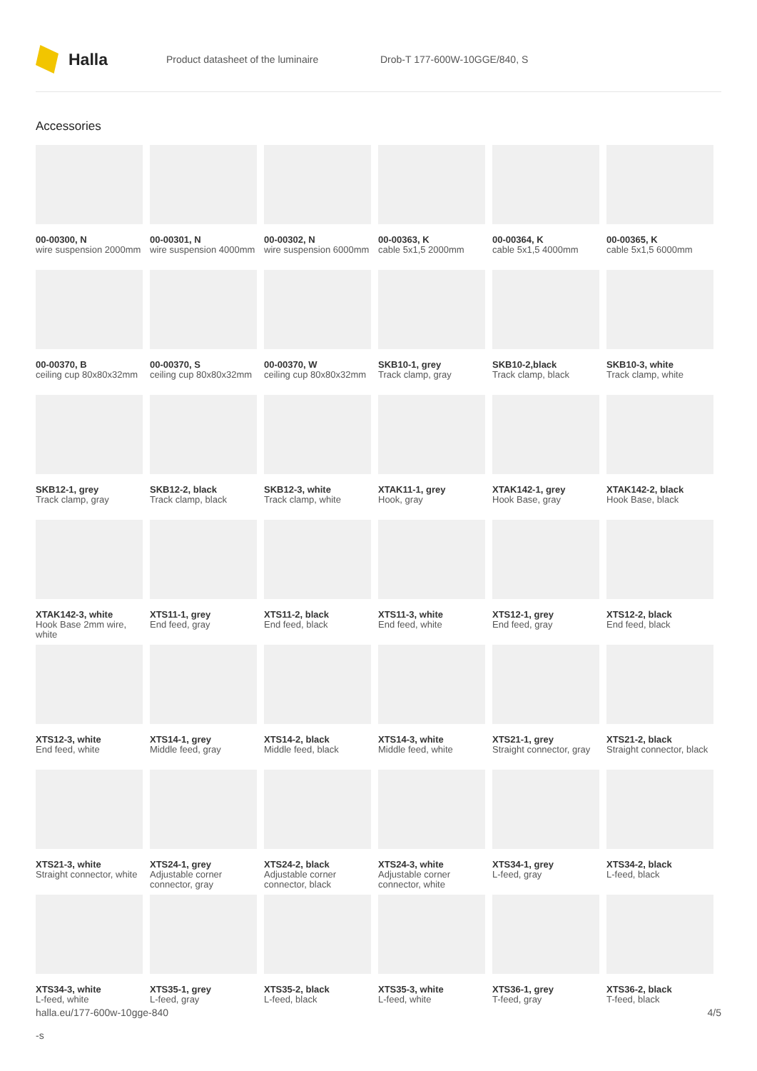Halla
Product datasheet of the luminaire Drob-T 177-600W-10GGE/840, S
Accessories
00-00300, N
wire suspension 2000mm
00-00301, N
wire suspension 4000mm
00-00302, N
wire suspension 6000mm
00-00363, K
cable 5x1,5 2000mm
00-00364, K
cable 5x1,5 4000mm
00-00365, K
cable 5x1,5 6000mm
00-00370, B
ceiling cup 80x80x32mm
00-00370, S
ceiling cup 80x80x32mm
00-00370, W
ceiling cup 80x80x32mm
SKB10-1, grey
Track clamp, gray
SKB10-2,black
Track clamp, black
SKB10-3, white
Track clamp, white
SKB12-1, grey
Track clamp, gray
SKB12-2, black
Track clamp, black
SKB12-3, white
Track clamp, white
XTAK11-1, grey
Hook, gray
XTAK142-1, grey
Hook Base, gray
XTAK142-2, black
Hook Base, black
XTAK142-3, white
Hook Base 2mm wire, white
XTS11-1, grey
End feed, gray
XTS11-2, black
End feed, black
XTS11-3, white
End feed, white
XTS12-1, grey
End feed, gray
XTS12-2, black
End feed, black
XTS12-3, white
End feed, white
XTS14-1, grey
Middle feed, gray
XTS14-2, black
Middle feed, black
XTS14-3, white
Middle feed, white
XTS21-1, grey
Straight connector, gray
XTS21-2, black
Straight connector, black
XTS21-3, white
Straight connector, white
XTS24-1, grey
Adjustable corner connector, gray
XTS24-2, black
Adjustable corner connector, black
XTS24-3, white
Adjustable corner connector, white
XTS34-1, grey
L-feed, gray
XTS34-2, black
L-feed, black
XTS34-3, white
L-feed, white
XTS35-1, grey
L-feed, gray
XTS35-2, black
L-feed, black
XTS35-3, white
L-feed, white
XTS36-1, grey
T-feed, gray
XTS36-2, black
T-feed, black
halla.eu/177-600w-10gge-840
-s
4/5